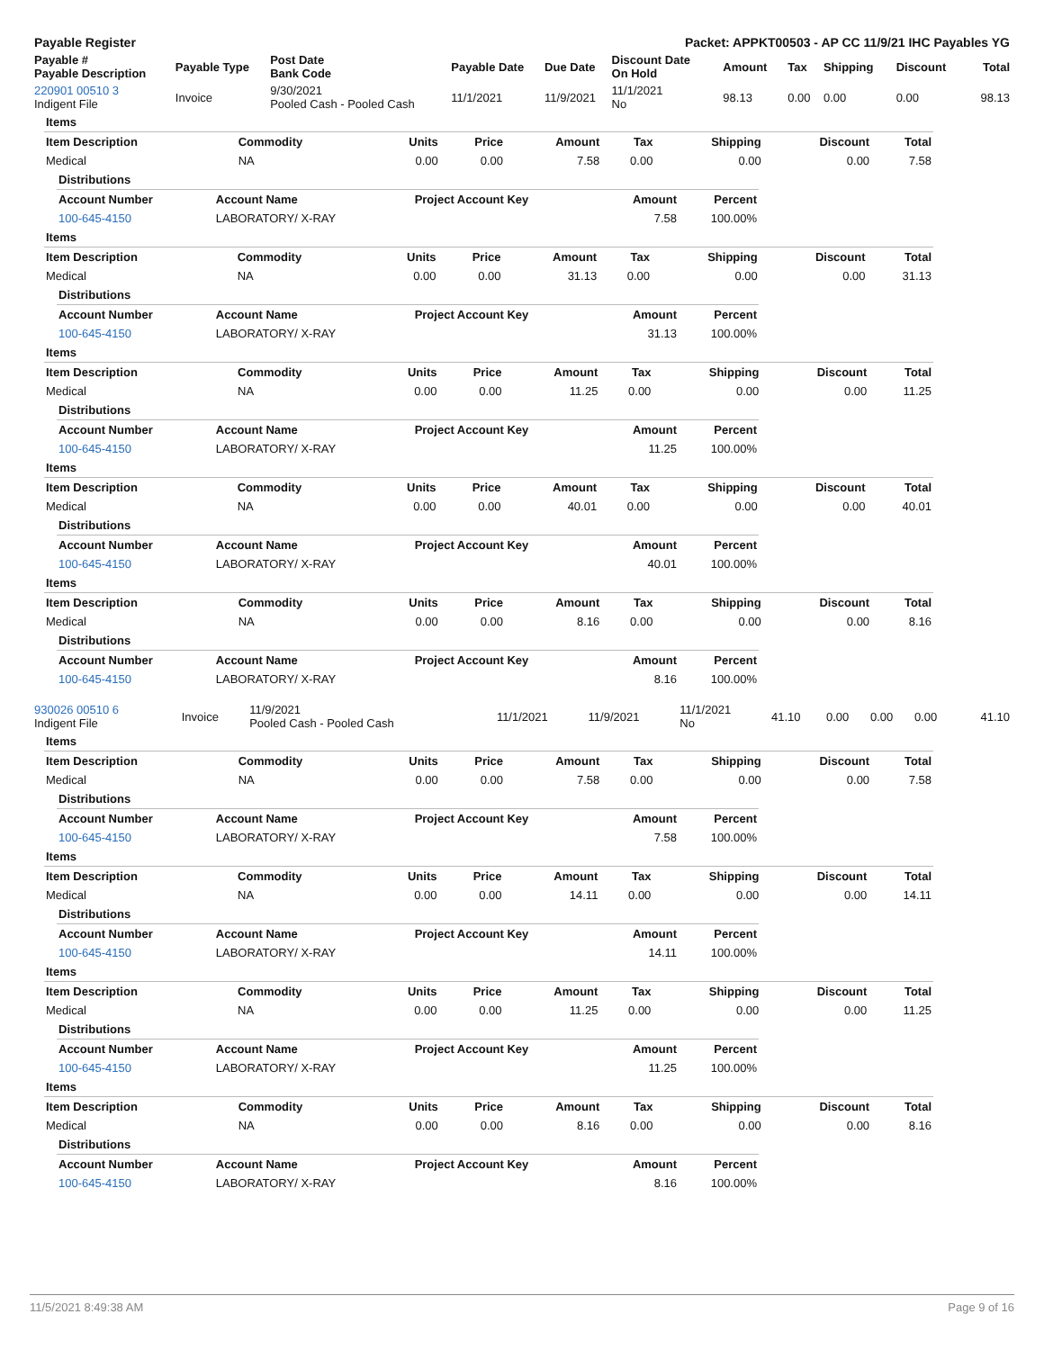| Payable Register | | | | | Packet: APPKT00503 - AP CC 11/9/21 IHC Payables YG | | | | | |
| --- | --- | --- | --- | --- | --- | --- | --- | --- | --- | --- |
| Payable # Payable Description | Payable Type | Post Date Bank Code | Payable Date | Due Date | Discount Date On Hold | Amount | Tax | Shipping | Discount | Total |
| 220901 00510 3 Indigent File | Invoice | 9/30/2021 Pooled Cash - Pooled Cash | 11/1/2021 | 11/9/2021 | 11/1/2021 No | 98.13 | 0.00 | 0.00 | 0.00 | 98.13 |
| Items | | | | | | | | |
| Item Description | Commodity | Units | Price | Amount | Tax | Shipping | Discount | Total |
| Medical | NA | 0.00 | 0.00 | 7.58 | 0.00 | 0.00 | 0.00 | 7.58 |
| Distributions | | | | |
| Account Number | Account Name | Project Account Key | Amount | Percent |
| 100-645-4150 | LABORATORY/ X-RAY | | 7.58 | 100.00% |
| Items | | | | | | | | |
| Item Description | Commodity | Units | Price | Amount | Tax | Shipping | Discount | Total |
| Medical | NA | 0.00 | 0.00 | 31.13 | 0.00 | 0.00 | 0.00 | 31.13 |
| Distributions | | | | |
| Account Number | Account Name | Project Account Key | Amount | Percent |
| 100-645-4150 | LABORATORY/ X-RAY | | 31.13 | 100.00% |
| Items | | | | | | | | |
| Item Description | Commodity | Units | Price | Amount | Tax | Shipping | Discount | Total |
| Medical | NA | 0.00 | 0.00 | 11.25 | 0.00 | 0.00 | 0.00 | 11.25 |
| Distributions | | | | |
| Account Number | Account Name | Project Account Key | Amount | Percent |
| 100-645-4150 | LABORATORY/ X-RAY | | 11.25 | 100.00% |
| Items | | | | | | | | |
| Item Description | Commodity | Units | Price | Amount | Tax | Shipping | Discount | Total |
| Medical | NA | 0.00 | 0.00 | 40.01 | 0.00 | 0.00 | 0.00 | 40.01 |
| Distributions | | | | |
| Account Number | Account Name | Project Account Key | Amount | Percent |
| 100-645-4150 | LABORATORY/ X-RAY | | 40.01 | 100.00% |
| Items | | | | | | | | |
| Item Description | Commodity | Units | Price | Amount | Tax | Shipping | Discount | Total |
| Medical | NA | 0.00 | 0.00 | 8.16 | 0.00 | 0.00 | 0.00 | 8.16 |
| Distributions | | | | |
| Account Number | Account Name | Project Account Key | Amount | Percent |
| 100-645-4150 | LABORATORY/ X-RAY | | 8.16 | 100.00% |
| 930026 00510 6 Indigent File | Invoice | 11/9/2021 Pooled Cash - Pooled Cash | 11/1/2021 | 11/9/2021 | 11/1/2021 No | 41.10 | 0.00 | 0.00 | 0.00 | 41.10 |
| Items | | | | | | | | |
| Item Description | Commodity | Units | Price | Amount | Tax | Shipping | Discount | Total |
| Medical | NA | 0.00 | 0.00 | 7.58 | 0.00 | 0.00 | 0.00 | 7.58 |
| Distributions | | | | |
| Account Number | Account Name | Project Account Key | Amount | Percent |
| 100-645-4150 | LABORATORY/ X-RAY | | 7.58 | 100.00% |
| Items | | | | | | | | |
| Item Description | Commodity | Units | Price | Amount | Tax | Shipping | Discount | Total |
| Medical | NA | 0.00 | 0.00 | 14.11 | 0.00 | 0.00 | 0.00 | 14.11 |
| Distributions | | | | |
| Account Number | Account Name | Project Account Key | Amount | Percent |
| 100-645-4150 | LABORATORY/ X-RAY | | 14.11 | 100.00% |
| Items | | | | | | | | |
| Item Description | Commodity | Units | Price | Amount | Tax | Shipping | Discount | Total |
| Medical | NA | 0.00 | 0.00 | 11.25 | 0.00 | 0.00 | 0.00 | 11.25 |
| Distributions | | | | |
| Account Number | Account Name | Project Account Key | Amount | Percent |
| 100-645-4150 | LABORATORY/ X-RAY | | 11.25 | 100.00% |
| Items | | | | | | | | |
| Item Description | Commodity | Units | Price | Amount | Tax | Shipping | Discount | Total |
| Medical | NA | 0.00 | 0.00 | 8.16 | 0.00 | 0.00 | 0.00 | 8.16 |
| Distributions | | | | |
| Account Number | Account Name | Project Account Key | Amount | Percent |
| 100-645-4150 | LABORATORY/ X-RAY | | 8.16 | 100.00% |
11/5/2021 8:49:38 AM Page 9 of 16